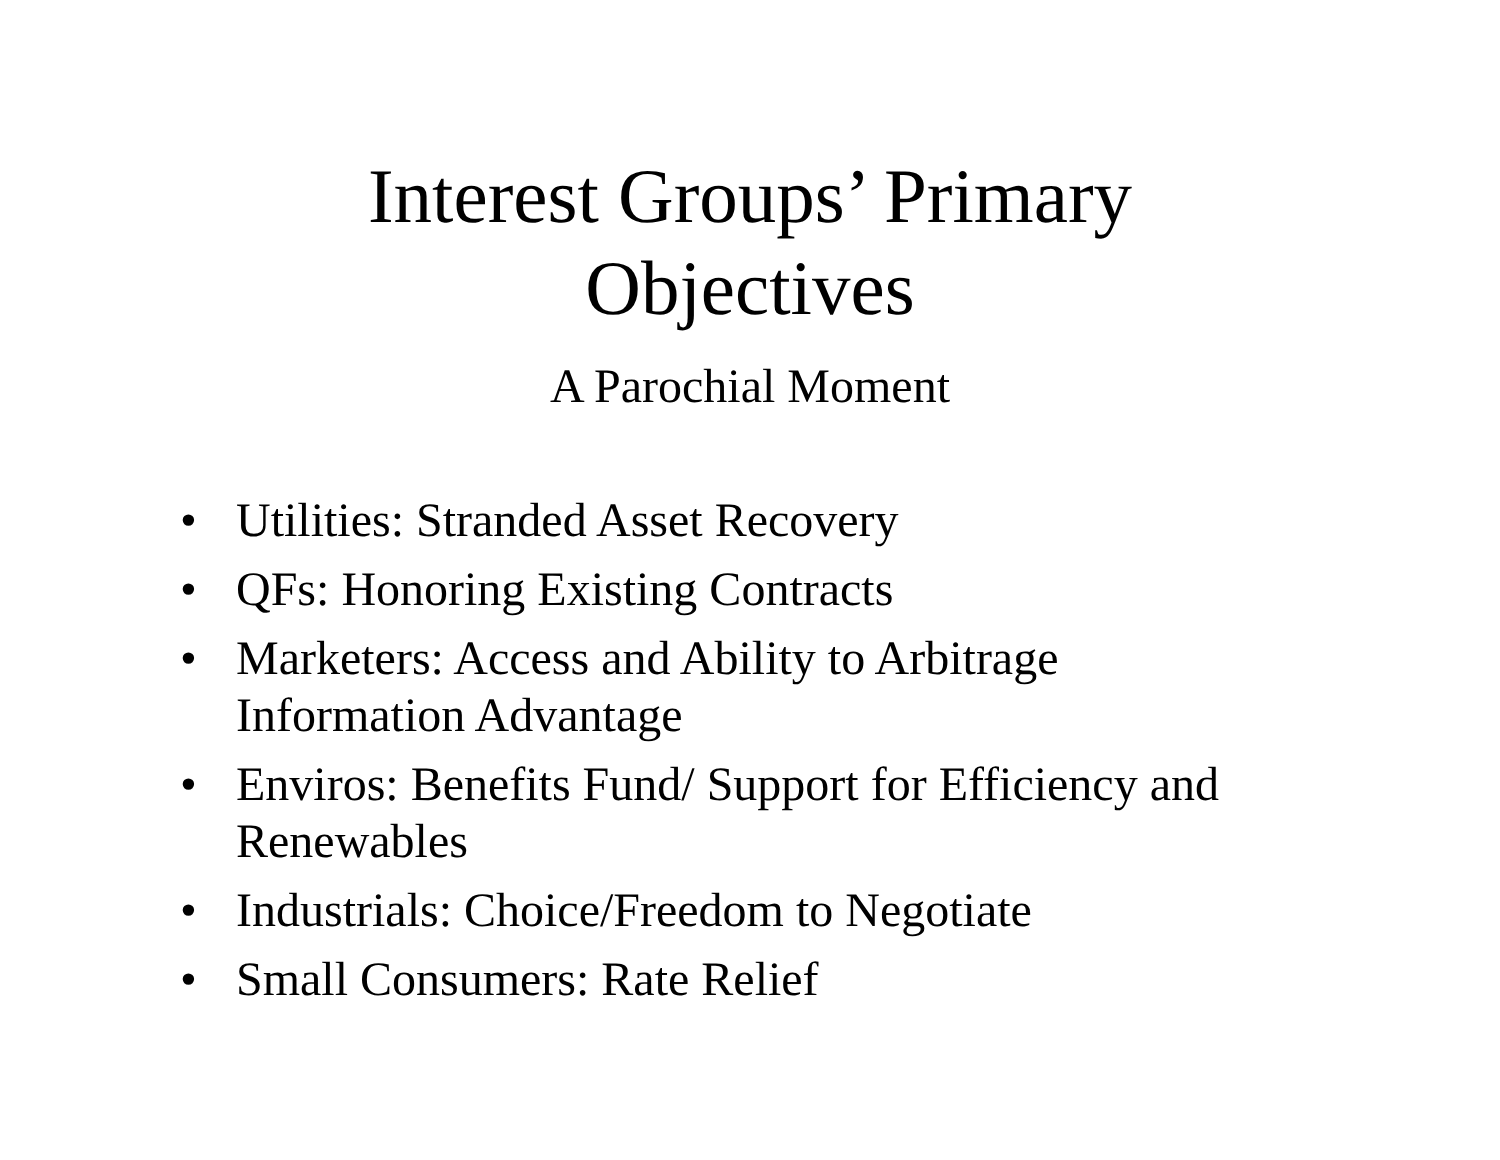Interest Groups’ Primary
Objectives
A Parochial Moment
• Utilities: Stranded Asset Recovery
• QFs: Honoring Existing Contracts
• Marketers: Access and Ability to Arbitrage Information Advantage
• Enviros: Benefits Fund/ Support for Efficiency and Renewables
• Industrials: Choice/Freedom to Negotiate
• Small Consumers: Rate Relief